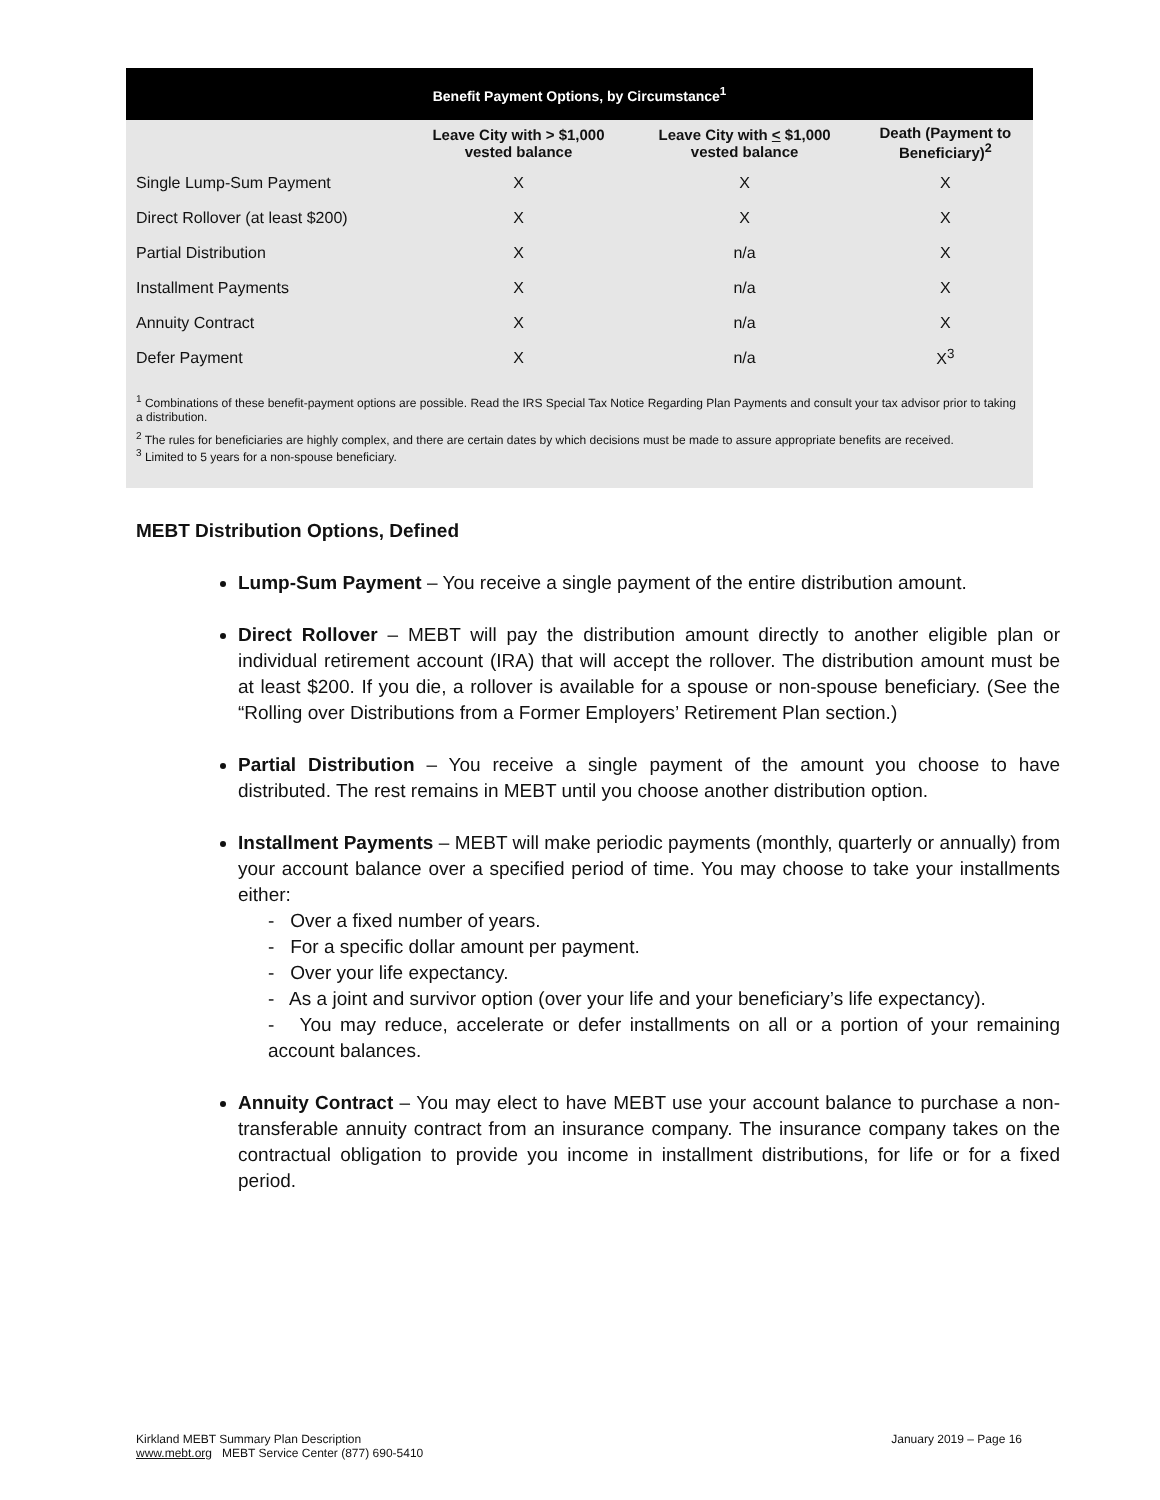| Benefit Payment Options, by Circumstance<sup>1</sup> | | | |
| --- | --- | --- | --- |
| | Leave City with > $1,000 vested balance | Leave City with < $1,000 vested balance | Death (Payment to Beneficiary)<sup>2</sup> |
| Single Lump-Sum Payment | X | X | X |
| Direct Rollover (at least $200) | X | X | X |
| Partial Distribution | X | n/a | X |
| Installment Payments | X | n/a | X |
| Annuity Contract | X | n/a | X |
| Defer Payment | X | n/a | X<sup>3</sup> |
<sup>1</sup> Combinations of these benefit-payment options are possible. Read the IRS Special Tax Notice Regarding Plan Payments and consult your tax advisor prior to taking a distribution.
<sup>2</sup> The rules for beneficiaries are highly complex, and there are certain dates by which decisions must be made to assure appropriate benefits are received.
<sup>3</sup> Limited to 5 years for a non-spouse beneficiary.
MEBT Distribution Options, Defined
Lump-Sum Payment – You receive a single payment of the entire distribution amount.
Direct Rollover – MEBT will pay the distribution amount directly to another eligible plan or individual retirement account (IRA) that will accept the rollover. The distribution amount must be at least $200. If you die, a rollover is available for a spouse or non-spouse beneficiary. (See the “Rolling over Distributions from a Former Employers’ Retirement Plan section.)
Partial Distribution – You receive a single payment of the amount you choose to have distributed. The rest remains in MEBT until you choose another distribution option.
Installment Payments – MEBT will make periodic payments (monthly, quarterly or annually) from your account balance over a specified period of time. You may choose to take your installments either:
- Over a fixed number of years.
- For a specific dollar amount per payment.
- Over your life expectancy.
- As a joint and survivor option (over your life and your beneficiary’s life expectancy).
- You may reduce, accelerate or defer installments on all or a portion of your remaining account balances.
Annuity Contract – You may elect to have MEBT use your account balance to purchase a non-transferable annuity contract from an insurance company. The insurance company takes on the contractual obligation to provide you income in installment distributions, for life or for a fixed period.
Kirkland MEBT Summary Plan Description
www.mebt.org MEBT Service Center (877) 690-5410
January 2019 – Page 16